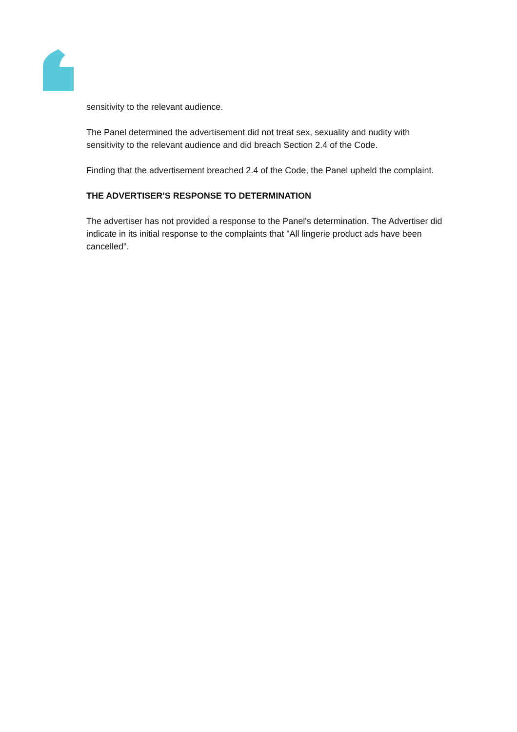sensitivity to the relevant audience.
The Panel determined the advertisement did not treat sex, sexuality and nudity with sensitivity to the relevant audience and did breach Section 2.4 of the Code.
Finding that the advertisement breached 2.4 of the Code, the Panel upheld the complaint.
THE ADVERTISER'S RESPONSE TO DETERMINATION
The advertiser has not provided a response to the Panel's determination. The Advertiser did indicate in its initial response to the complaints that "All lingerie product ads have been cancelled".